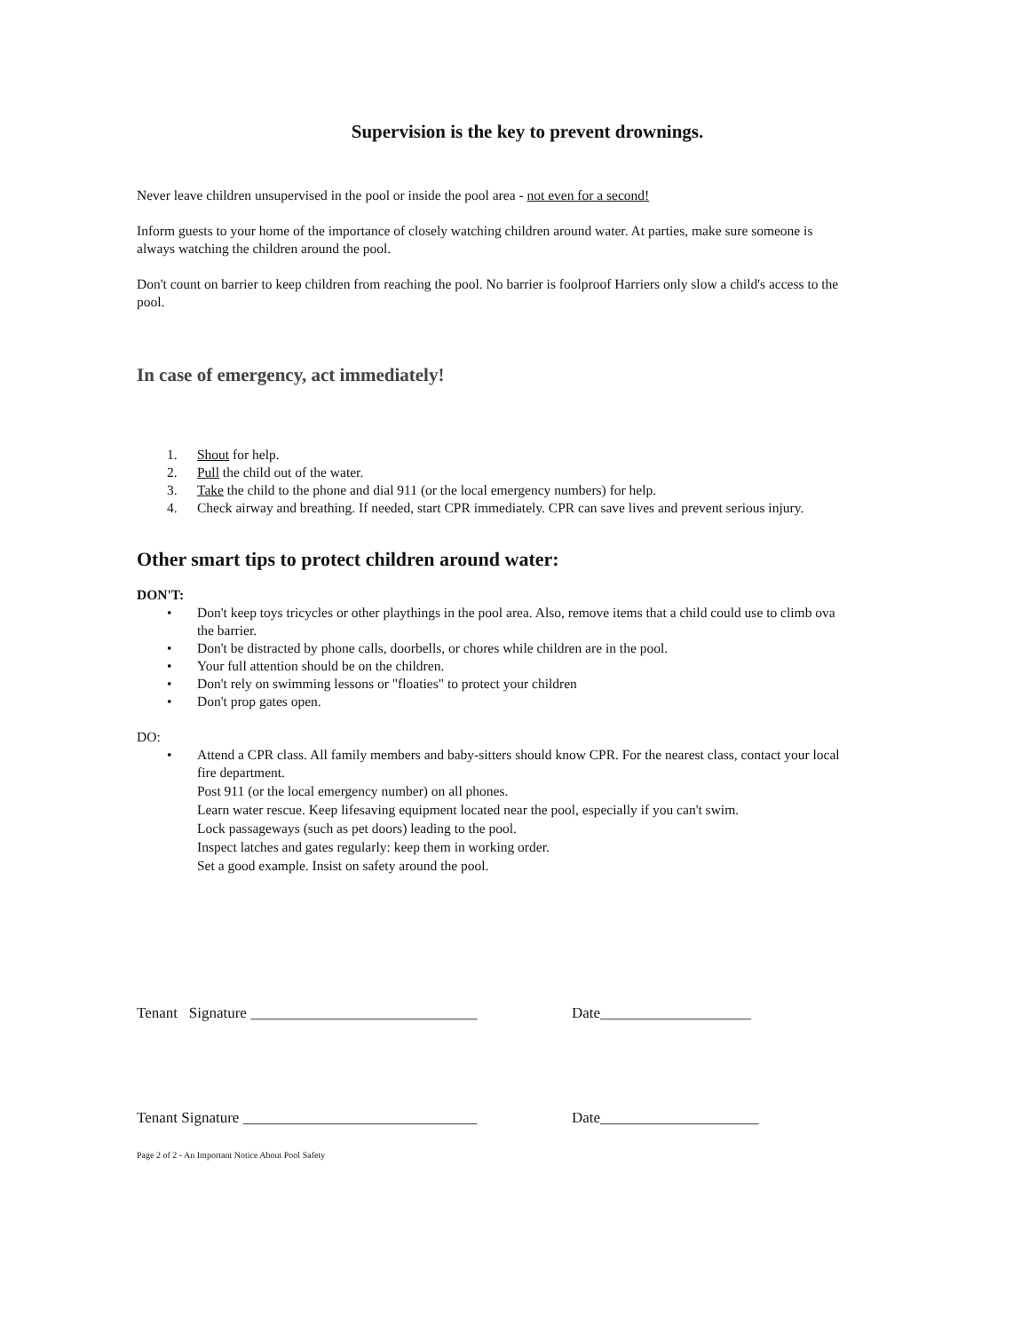Supervision is the key to prevent drownings.
Never leave children unsupervised in the pool or inside the pool area - not even for a second!
Inform guests to your home of the importance of closely watching children around water. At parties, make sure someone is always watching the children around the pool.
Don't count on barrier to keep children from reaching the pool. No barrier is foolproof Harriers only slow a child's access to the pool.
In case of emergency, act immediately!
1. Shout for help.
2. Pull the child out of the water.
3. Take the child to the phone and dial 911 (or the local emergency numbers) for help.
4. Check airway and breathing. If needed, start CPR immediately. CPR can save lives and prevent serious injury.
Other smart tips to protect children around water:
DON'T:
• Don't keep toys tricycles or other playthings in the pool area. Also, remove items that a child could use to climb ova the barrier.
• Don't be distracted by phone calls, doorbells, or chores while children are in the pool.
• Your full attention should be on the children.
• Don't rely on swimming lessons or "floaties" to protect your children
• Don't prop gates open.
DO:
• Attend a CPR class. All family members and baby-sitters should know CPR. For the nearest class, contact your local fire department.
Post 911 (or the local emergency number) on all phones.
Learn water rescue. Keep lifesaving equipment located near the pool, especially if you can't swim.
Lock passageways (such as pet doors) leading to the pool.
Inspect latches and gates regularly: keep them in working order.
Set a good example. Insist on safety around the pool.
Tenant Signature ______________________________ Date____________________
Tenant Signature _______________________________ Date_____________________
Page 2 of 2 - An Important Notice About Pool Safety